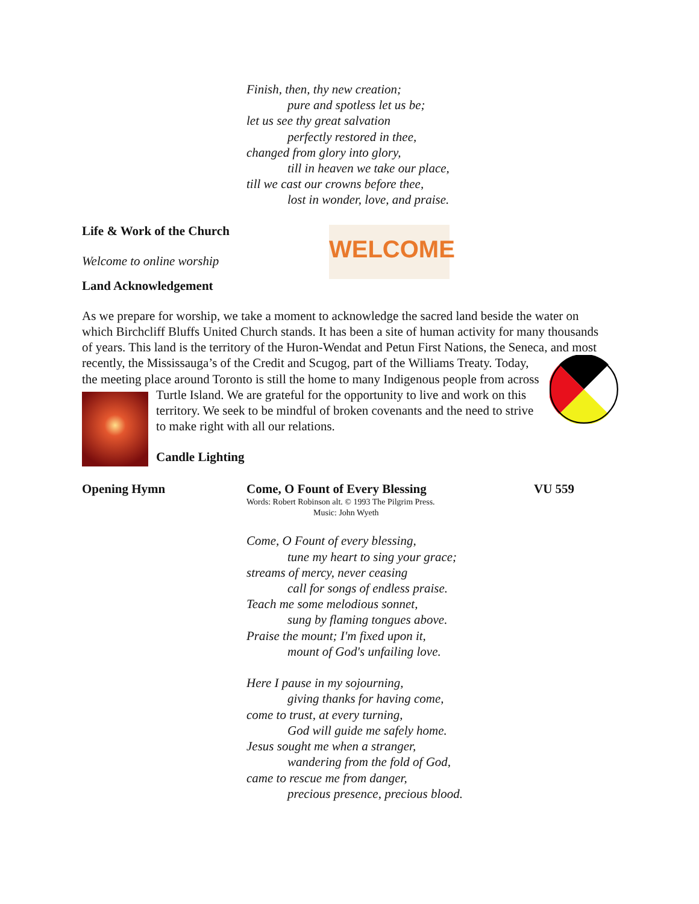Finish, then, thy new creation;
pure and spotless let us be;
let us see thy great salvation
perfectly restored in thee,
changed from glory into glory,
till in heaven we take our place,
till we cast our crowns before thee,
lost in wonder, love, and praise.
Life & Work of the Church
Welcome to online worship
WELCOME
Land Acknowledgement
As we prepare for worship, we take a moment to acknowledge the sacred land beside the water on which Birchcliff Bluffs United Church stands. It has been a site of human activity for many thousands of years. This land is the territory of the Huron-Wendat and Petun First Nations, the Seneca, and most recently, the Mississauga’s of the Credit and Scugog, part of the Williams Treaty. Today, the meeting place around Toronto is still the home to many Indigenous people from across Turtle Island. We are grateful for the opportunity to live and work on this territory. We seek to be mindful of broken covenants and the need to strive to make right with all our relations.
Candle Lighting
Opening Hymn Come, O Fount of Every Blessing
Words: Robert Robinson alt. © 1993 The Pilgrim Press.
Music: John Wyeth
VU 559
Come, O Fount of every blessing,
tune my heart to sing your grace;
streams of mercy, never ceasing
call for songs of endless praise.
Teach me some melodious sonnet,
sung by flaming tongues above.
Praise the mount; I'm fixed upon it,
mount of God's unfailing love.
Here I pause in my sojourning,
giving thanks for having come,
come to trust, at every turning,
God will guide me safely home.
Jesus sought me when a stranger,
wandering from the fold of God,
came to rescue me from danger,
precious presence, precious blood.